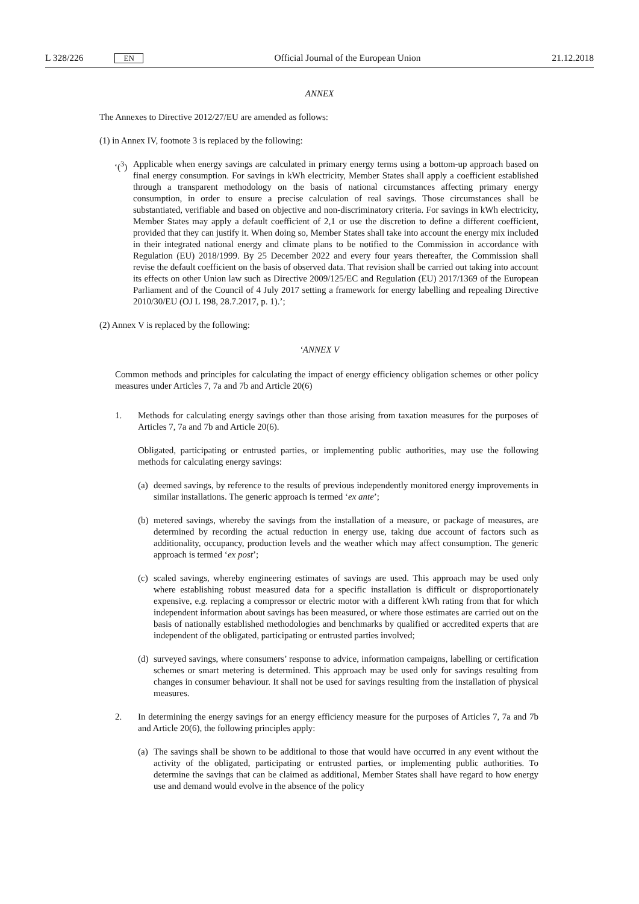L 328/226 EN Official Journal of the European Union 21.12.2018
ANNEX
The Annexes to Directive 2012/27/EU are amended as follows:
(1) in Annex IV, footnote 3 is replaced by the following:
‘(<sup>3</sup>)
Applicable when energy savings are calculated in primary energy terms using a bottom-up approach based on final energy consumption. For savings in kWh electricity, Member States shall apply a coefficient established through a transparent methodology on the basis of national circum­stances affecting primary energy consumption, in order to ensure a precise calculation of real savings. Those circumstances shall be substantiated, verifiable and based on objective and non-dis­criminatory criteria. For savings in kWh electricity, Member States may apply a default coefficient of 2,1 or use the discretion to define a different coefficient, provided that they can justify it. When doing so, Member States shall take into account the energy mix included in their integrated national energy and climate plans to be notified to the Commission in accordance with Regulation (EU) 2018/1999. By 25 December 2022 and every four years thereafter, the Commission shall revise the default coefficient on the basis of observed data. That revision shall be carried out taking into account its effects on other Union law such as Directive 2009/125/EC and Regulation (EU) 2017/1369 of the European Parliament and of the Council of 4 July 2017 setting a framework for energy labelling and repealing Directive 2010/30/EU (OJ L 198, 28.7.2017, p. 1).’;
(2) Annex V is replaced by the following:
‘ANNEX V
Common methods and principles for calculating the impact of energy efficiency obligation schemes or other policy measures under Articles 7, 7a and 7b and Article 20(6)
1. Methods for calculating energy savings other than those arising from taxation measures for the purposes of Articles 7, 7a and 7b and Article 20(6).
Obligated, participating or entrusted parties, or implementing public authorities, may use the following methods for calculating energy savings:
(a)
deemed savings, by reference to the results of previous independently monitored energy improvements in similar installations. The generic approach is termed ‘ex ante’;
(b)
metered savings, whereby the savings from the installation of a measure, or package of measures, are determined by recording the actual reduction in energy use, taking due account of factors such as additionality, occupancy, production levels and the weather which may affect consumption. The generic approach is termed ‘ex post’;
(c)
scaled savings, whereby engineering estimates of savings are used. This approach may be used only where establishing robust measured data for a specific installation is difficult or dispro­portionately expensive, e.g. replacing a compressor or electric motor with a different kWh rating from that for which independent information about savings has been measured, or where those estimates are carried out on the basis of nationally established methodologies and benchmarks by qualified or accredited experts that are independent of the obligated, participating or entrusted parties involved;
(d)
surveyed savings, where consumers’ response to advice, information campaigns, labelling or certification schemes or smart metering is determined. This approach may be used only for savings resulting from changes in consumer behaviour. It shall not be used for savings resulting from the installation of physical measures.
2. In determining the energy savings for an energy efficiency measure for the purposes of Articles 7, 7a and 7b and Article 20(6), the following principles apply:
(a)
The savings shall be shown to be additional to those that would have occurred in any event without the activity of the obligated, participating or entrusted parties, or implementing public authorities. To determine the savings that can be claimed as additional, Member States shall have regard to how energy use and demand would evolve in the absence of the policy